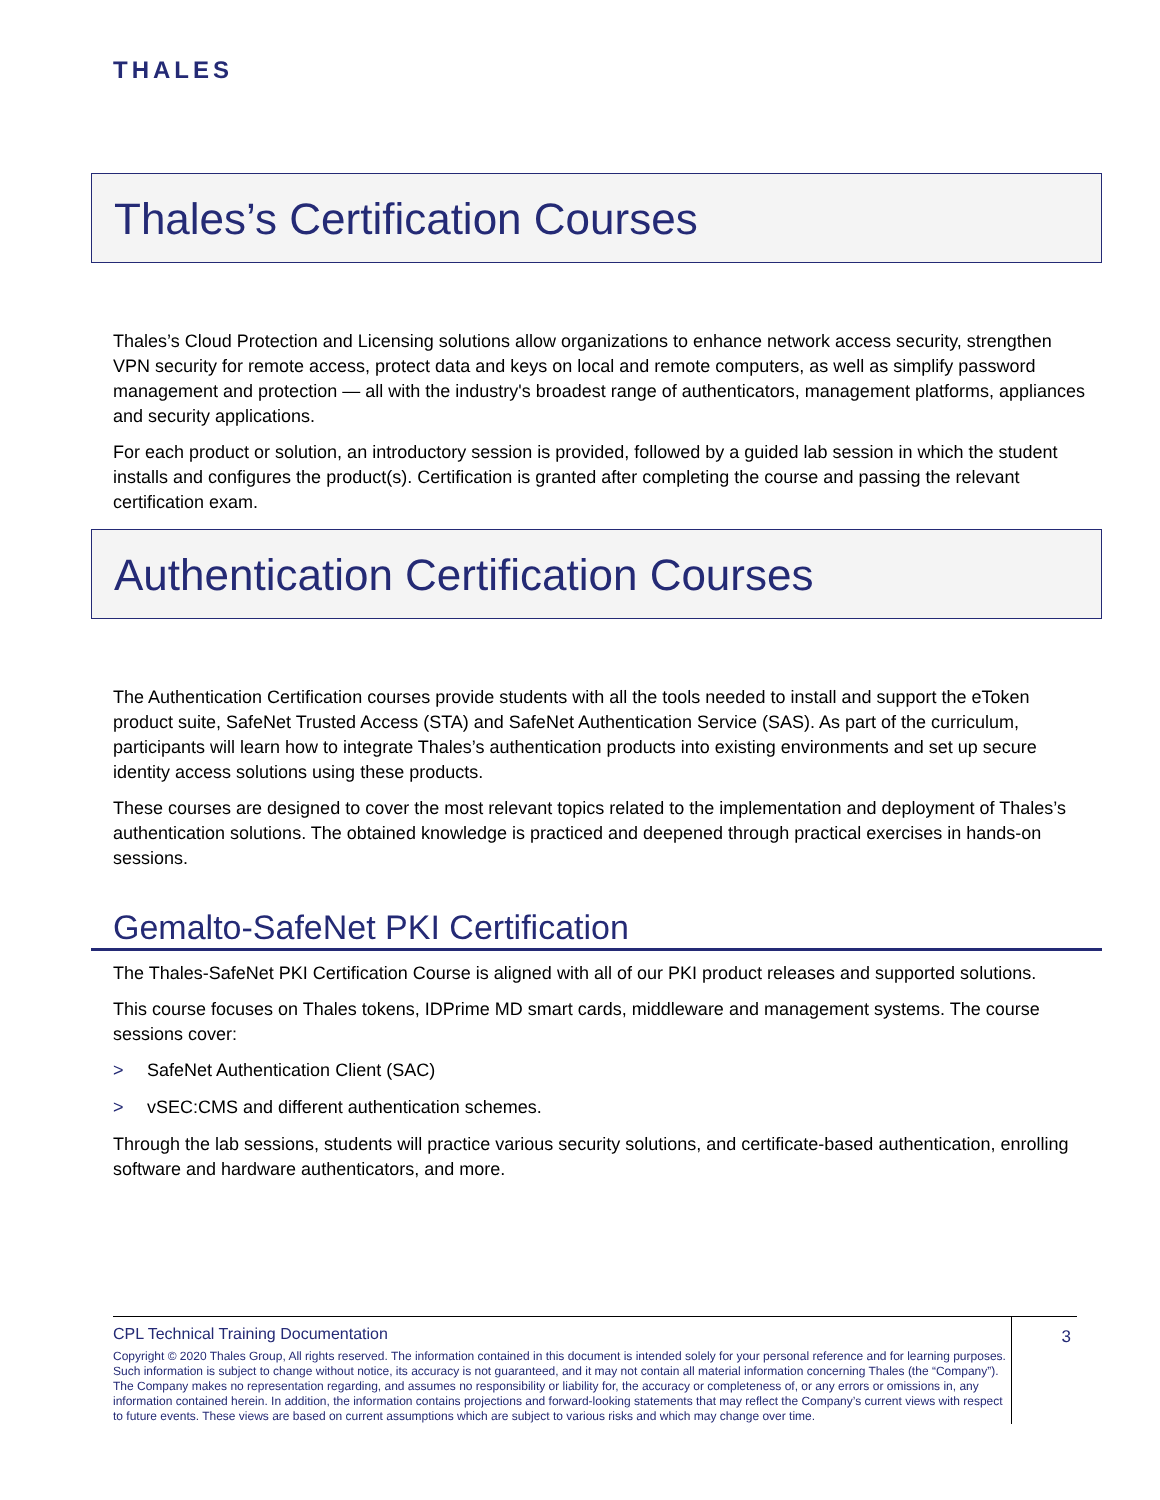THALES
Thales’s Certification Courses
Thales’s Cloud Protection and Licensing solutions allow organizations to enhance network access security, strengthen VPN security for remote access, protect data and keys on local and remote computers, as well as simplify password management and protection — all with the industry's broadest range of authenticators, management platforms, appliances and security applications.
For each product or solution, an introductory session is provided, followed by a guided lab session in which the student installs and configures the product(s). Certification is granted after completing the course and passing the relevant certification exam.
Authentication Certification Courses
The Authentication Certification courses provide students with all the tools needed to install and support the eToken product suite, SafeNet Trusted Access (STA) and SafeNet Authentication Service (SAS). As part of the curriculum, participants will learn how to integrate Thales’s authentication products into existing environments and set up secure identity access solutions using these products.
These courses are designed to cover the most relevant topics related to the implementation and deployment of Thales’s authentication solutions. The obtained knowledge is practiced and deepened through practical exercises in hands-on sessions.
Gemalto-SafeNet PKI Certification
The Thales-SafeNet PKI Certification Course is aligned with all of our PKI product releases and supported solutions.
This course focuses on Thales tokens, IDPrime MD smart cards, middleware and management systems. The course sessions cover:
> SafeNet Authentication Client (SAC)
> vSEC:CMS and different authentication schemes.
Through the lab sessions, students will practice various security solutions, and certificate-based authentication, enrolling software and hardware authenticators, and more.
CPL Technical Training Documentation
Copyright © 2020 Thales Group, All rights reserved. The information contained in this document is intended solely for your personal reference and for learning purposes. Such information is subject to change without notice, its accuracy is not guaranteed, and it may not contain all material information concerning Thales (the “Company”). The Company makes no representation regarding, and assumes no responsibility or liability for, the accuracy or completeness of, or any errors or omissions in, any information contained herein. In addition, the information contains projections and forward-looking statements that may reflect the Company’s current views with respect to future events. These views are based on current assumptions which are subject to various risks and which may change over time.
3